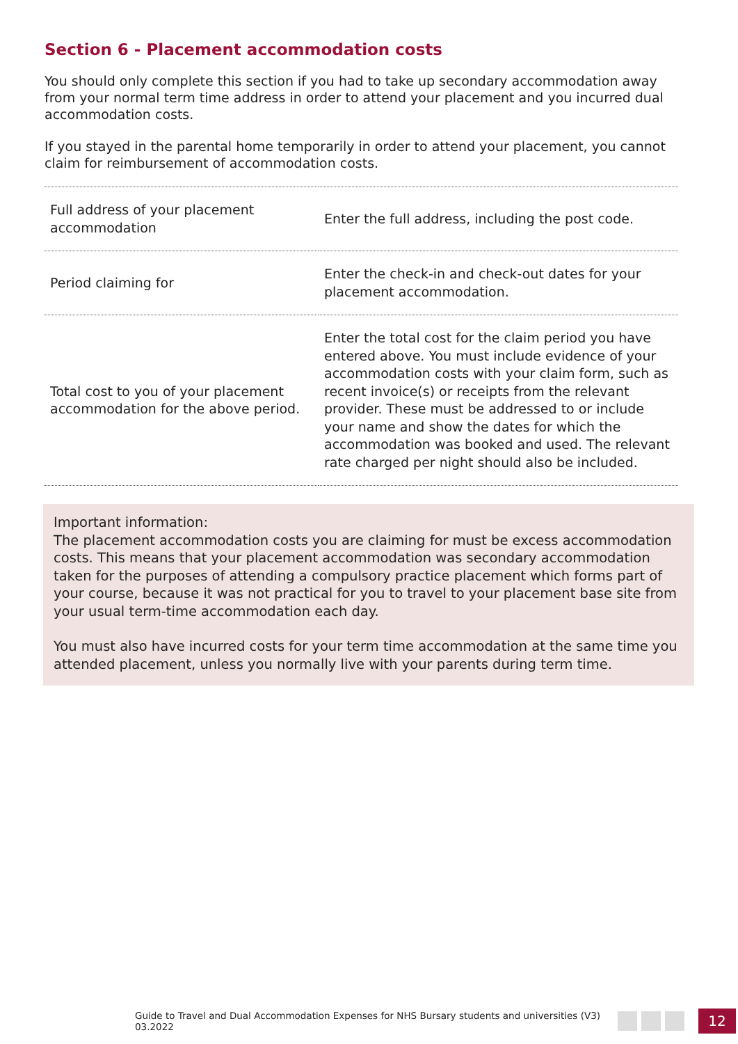Section 6 - Placement accommodation costs
You should only complete this section if you had to take up secondary accommodation away from your normal term time address in order to attend your placement and you incurred dual accommodation costs.
If you stayed in the parental home temporarily in order to attend your placement, you cannot claim for reimbursement of accommodation costs.
| Full address of your placement accommodation | Enter the full address, including the post code. |
| Period claiming for | Enter the check-in and check-out dates for your placement accommodation. |
| Total cost to you of your placement accommodation for the above period. | Enter the total cost for the claim period you have entered above. You must include evidence of your accommodation costs with your claim form , such as recent invoice(s) or receipts from the relevant provider. These must be addressed to or include your name and show the dates for which the accommodation was booked and used. The relevant rate charged per night should also be included. |
Important information:
The placement accommodation costs you are claiming for must be excess accommodation costs. This means that your placement accommodation was secondary accommodation taken for the purposes of attending a compulsory practice placement which forms part of your course, because it was not practical for you to travel to your placement base site from your usual term-time accommodation each day.
You must also have incurred costs for your term time accommodation at the same time you attended placement, unless you normally live with your parents during term time.
Guide to Travel and Dual Accommodation Expenses for NHS Bursary students and universities (V3) 03.2022
12